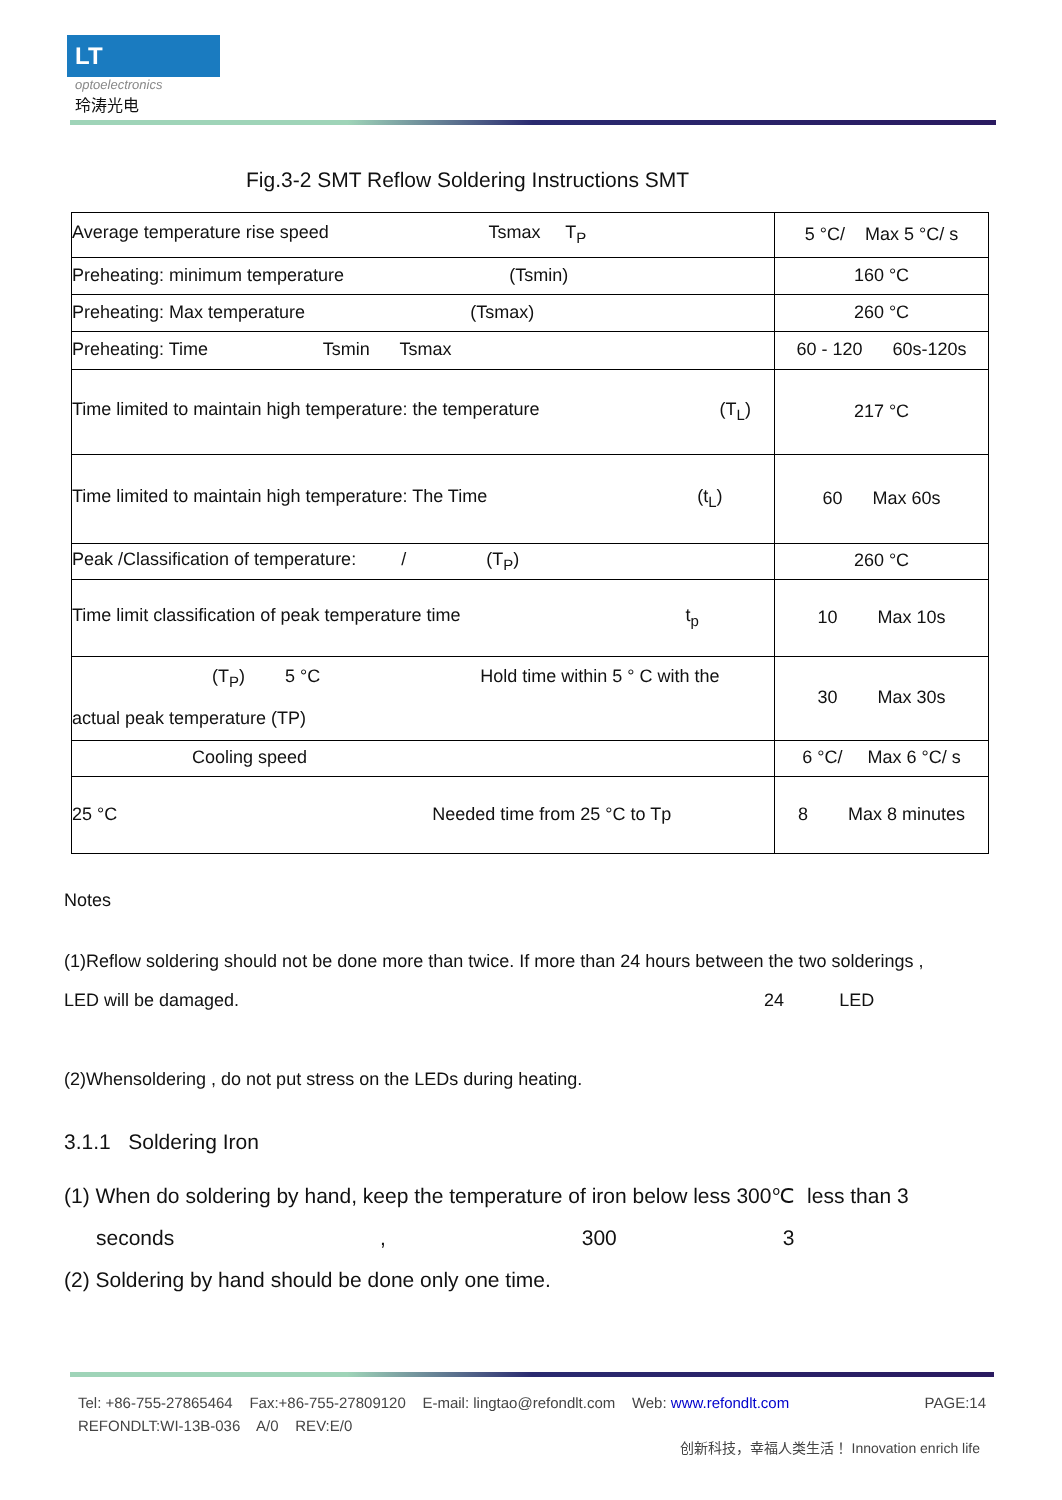LT
optoelectronics
玲涛光电
Fig.3-2 SMT Reflow Soldering Instructions SMT
| Average temperature rise speed Tsmax T<sub>P</sub> | 5 °C/ Max 5 °C/ s |
| Preheating: minimum temperature (Tsmin) | 160 °C |
| Preheating: Max temperature (Tsmax) | 260 °C |
| Preheating: Time Tsmin Tsmax | 60 - 120 60s-120s |
| Time limited to maintain high temperature: the temperature (T<sub>L</sub>) | 217 °C |
| Time limited to maintain high temperature: The Time (t<sub>L</sub>) | 60 Max 60s |
| Peak /Classification of temperature: / (T<sub>P</sub>) | 260 °C |
| Time limit classification of peak temperature time t<sub>p</sub> | 10 Max 10s |
| (T<sub>P</sub>) 5 °C Hold time within 5 ° C with the actual peak temperature (TP) | 30 Max 30s |
| Cooling speed | 6 °C/ Max 6 °C/ s |
| 25 °C Needed time from 25 °C to Tp | 8 Max 8 minutes |
Notes
(1)Reflow soldering should not be done more than twice. If more than 24 hours between the two solderings ,
LED will be damaged. 24 LED
(2)Whensoldering , do not put stress on the LEDs during heating.
3.1.1 Soldering Iron
(1) When do soldering by hand, keep the temperature of iron below less 300℃ less than 3
seconds , 300 3
(2) Soldering by hand should be done only one time.
Tel: +86-755-27865464 Fax:+86-755-27809120 E-mail: lingtao@refondlt.com Web: www.refondlt.com PAGE:14
REFONDLT:WI-13B-036 A/0 REV:E/0
创新科技，幸福人类生活！ Innovation enrich life